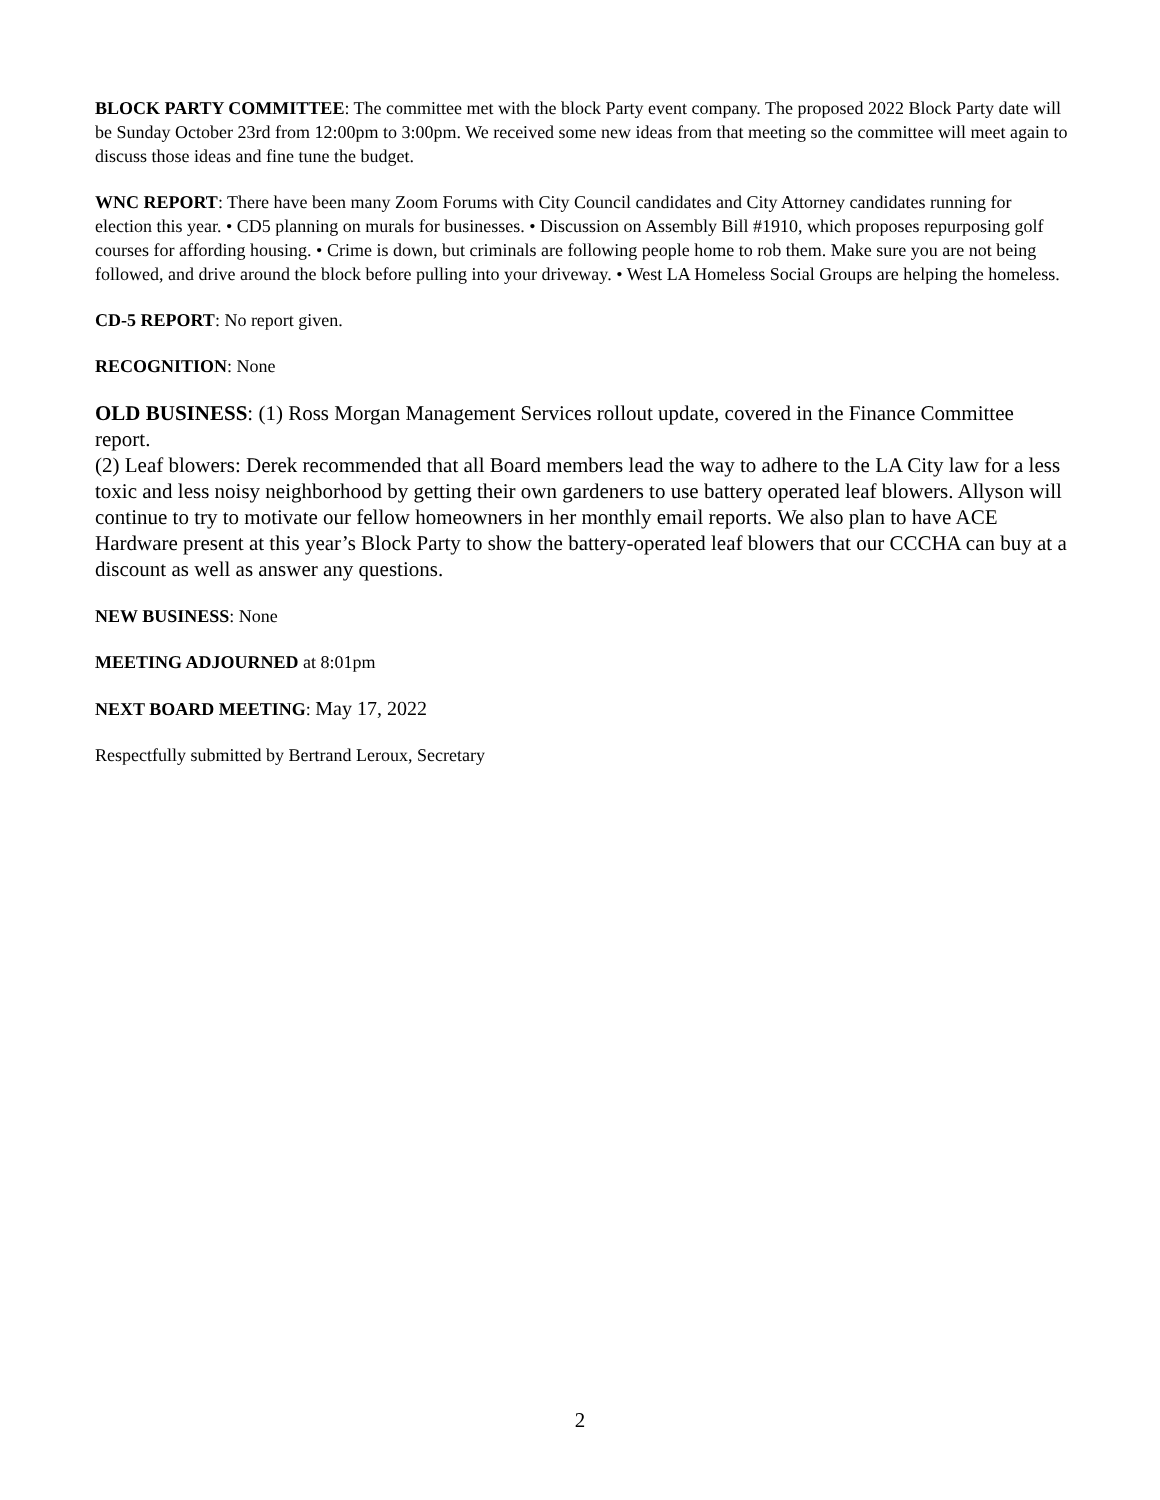BLOCK PARTY COMMITTEE: The committee met with the block Party event company. The proposed 2022 Block Party date will be Sunday October 23rd from 12:00pm to 3:00pm. We received some new ideas from that meeting so the committee will meet again to discuss those ideas and fine tune the budget.
WNC REPORT: There have been many Zoom Forums with City Council candidates and City Attorney candidates running for election this year. • CD5 planning on murals for businesses. • Discussion on Assembly Bill #1910, which proposes repurposing golf courses for affording housing. • Crime is down, but criminals are following people home to rob them. Make sure you are not being followed, and drive around the block before pulling into your driveway. • West LA Homeless Social Groups are helping the homeless.
CD-5 REPORT: No report given.
RECOGNITION: None
OLD BUSINESS: (1) Ross Morgan Management Services rollout update, covered in the Finance Committee report.
(2) Leaf blowers: Derek recommended that all Board members lead the way to adhere to the LA City law for a less toxic and less noisy neighborhood by getting their own gardeners to use battery operated leaf blowers. Allyson will continue to try to motivate our fellow homeowners in her monthly email reports. We also plan to have ACE Hardware present at this year’s Block Party to show the battery-operated leaf blowers that our CCCHA can buy at a discount as well as answer any questions.
NEW BUSINESS: None
MEETING ADJOURNED at 8:01pm
NEXT BOARD MEETING: May 17, 2022
Respectfully submitted by Bertrand Leroux, Secretary
2